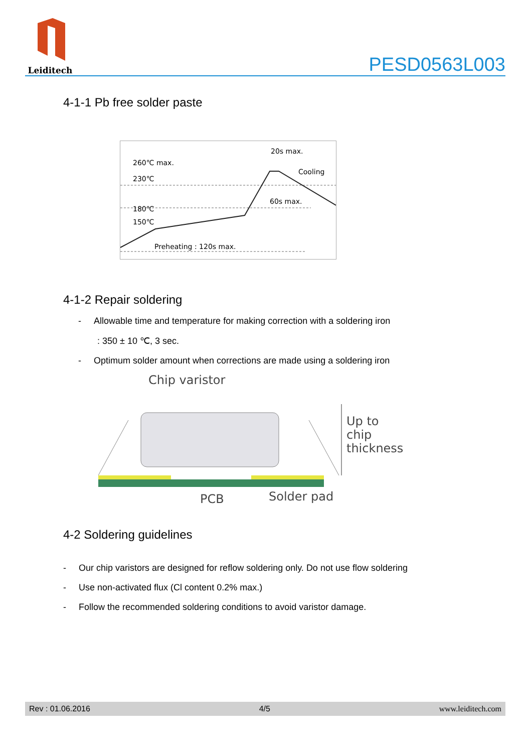Leiditech
PESD0563L003
4-1-1 Pb free solder paste
260℃ max.
230℃
180℃
150℃
20s max.
Cooling
60s max.
Preheating : 120s max.
4-1-2 Repair soldering
- Allowable time and temperature for making correction with a soldering iron
: 350 ± 10 ℃, 3 sec.
- Optimum solder amount when corrections are made using a soldering iron
Chip varistor
Up to
chip
thickness
PCB
Solder pad
4-2 Soldering guidelines
- Our chip varistors are designed for reflow soldering only. Do not use flow soldering
- Use non-activated flux (Cl content 0.2% max.)
- Follow the recommended soldering conditions to avoid varistor damage.
Rev : 01.06.2016 4/5 www.leiditech.com